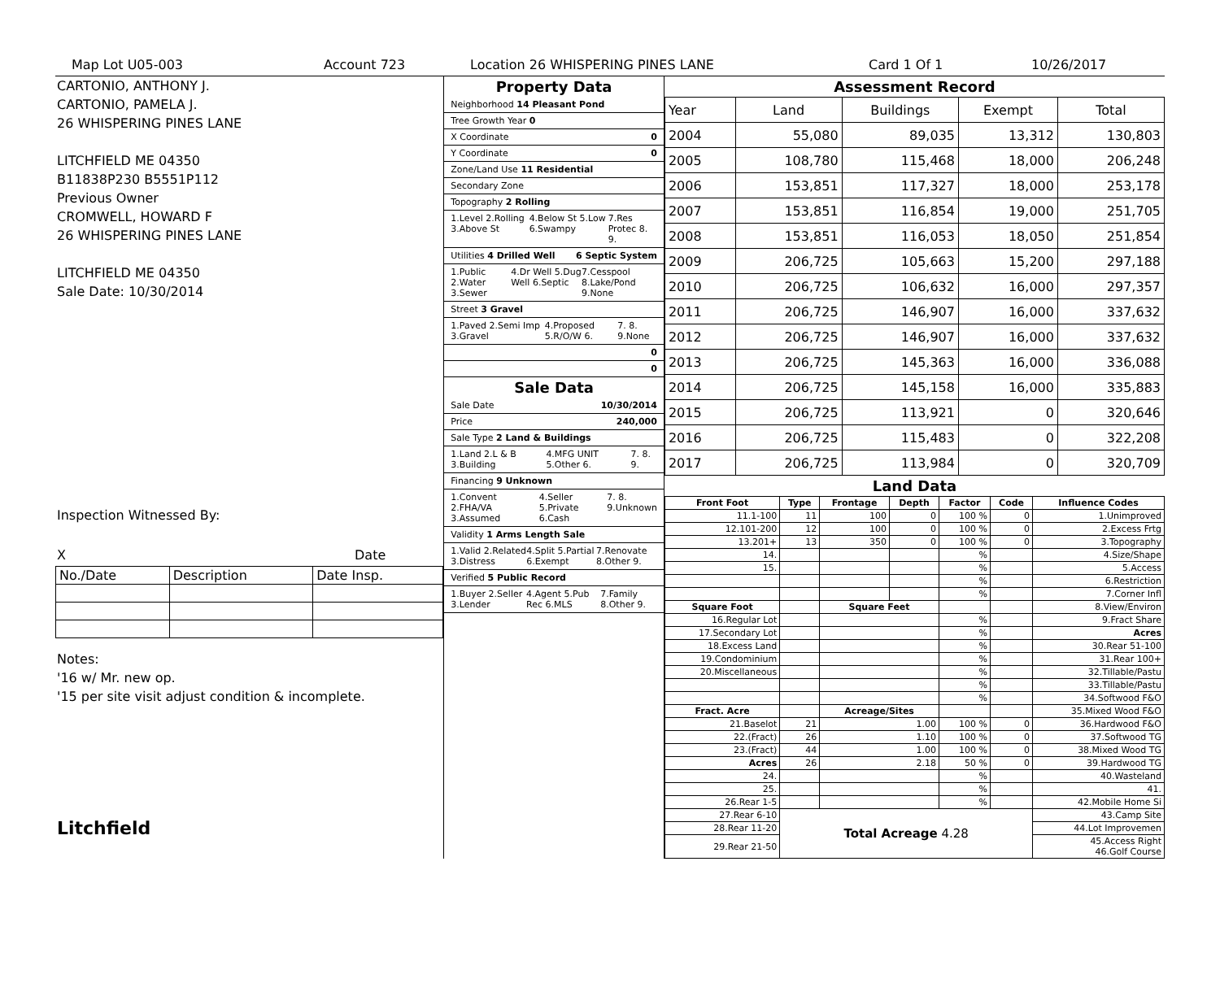Map Lot U05-003 Account 723 Location 26 WHISPERING PINES LANE Card 1 Of 1 10/26/2017
CARTONIO, ANTHONY J.
CARTONIO, PAMELA J.
26 WHISPERING PINES LANE
LITCHFIELD ME 04350
B11838P230 B5551P112
Previous Owner
CROMWELL, HOWARD F
26 WHISPERING PINES LANE
LITCHFIELD ME 04350
Sale Date: 10/30/2014
Inspection Witnessed By:
X Date
| No./Date | Description | Date Insp. |
Notes:
'16 w/ Mr. new op.
'15 per site visit adjust condition & incomplete.
Litchfield
Property Data
Neighborhood 14 Pleasant Pond
Tree Growth Year 0
X Coordinate 0
Y Coordinate 0
Zone/Land Use 11 Residential
Secondary Zone
Topography 2 Rolling
1.Level 2.Rolling 3.Above St 4.Below St 5.Low 6.Swampy 7.Res Protec 8. 9.
Utilities 4 Drilled Well 6 Septic System
1.Public 2.Water 3.Sewer 4.Dr Well 5.Dug Well 6.Septic 7.Cesspool 8.Lake/Pond 9.None
Street 3 Gravel
1.Paved 2.Semi Imp 3.Gravel 4.Proposed 5.R/O/W 6. 7. 8. 9.None
0
0
Sale Data
Sale Date 10/30/2014
Price 240,000
Sale Type 2 Land & Buildings
1.Land 2.L & B 3.Building 4.MFG UNIT 5.Other 6. 7. 8. 9.
Financing 9 Unknown
1.Convent 2.FHA/VA 3.Assumed 4.Seller 5.Private 6.Cash 7. 8. 9.Unknown
Validity 1 Arms Length Sale
1.Valid 2.Related 3.Distress 4.Split 5.Partial 6.Exempt 7.Renovate 8.Other 9.
Verified 5 Public Record
1.Buyer 2.Seller 3.Lender 4.Agent 5.Pub Rec 6.MLS 7.Family 8.Other 9.
Assessment Record
| Year | Land | Buildings | Exempt | Total |
| 2004 | 55,080 | 89,035 | 13,312 | 130,803 |
| 2005 | 108,780 | 115,468 | 18,000 | 206,248 |
| 2006 | 153,851 | 117,327 | 18,000 | 253,178 |
| 2007 | 153,851 | 116,854 | 19,000 | 251,705 |
| 2008 | 153,851 | 116,053 | 18,050 | 251,854 |
| 2009 | 206,725 | 105,663 | 15,200 | 297,188 |
| 2010 | 206,725 | 106,632 | 16,000 | 297,357 |
| 2011 | 206,725 | 146,907 | 16,000 | 337,632 |
| 2012 | 206,725 | 146,907 | 16,000 | 337,632 |
| 2013 | 206,725 | 145,363 | 16,000 | 336,088 |
| 2014 | 206,725 | 145,158 | 16,000 | 335,883 |
| 2015 | 206,725 | 113,921 | 0 | 320,646 |
| 2016 | 206,725 | 115,483 | 0 | 322,208 |
| 2017 | 206,725 | 113,984 | 0 | 320,709 |
Land Data
| Front Foot | Type | Frontage | Depth | Factor | Code | Influence Codes |
| --- | --- | --- | --- | --- | --- | --- |
| 11.1-100 | 11 | 100 | 0 | 100 % | 0 | 1.Unimproved |
| 12.101-200 | 12 | 100 | 0 | 100 % | 0 | 2.Excess Frtg |
| 13.201+ | 13 | 350 | 0 | 100 % | 0 | 3.Topography |
| 14. | | | | % | | 4.Size/Shape |
| 15. | | | | % | | 5.Access |
| | | | | % | | 6.Restriction |
| | | | | % | | 7.Corner Infl |
| Square Foot | | Square Feet | | | | 8.View/Environ |
| 16.Regular Lot | | | | % | | 9.Fract Share |
| 17.Secondary Lot | | | | % | | Acres |
| 18.Excess Land | | | | % | | 30.Rear 51-100 |
| 19.Condominium | | | | % | | 31.Rear 100+ |
| 20.Miscellaneous | | | | % | | 32.Tillable/Pastu |
| | | | | % | | 33.Tillable/Pastu |
| | | | | % | | 34.Softwood F&O |
| Fract. Acre | | Acreage/Sites | | | | 35.Mixed Wood F&O |
| 21.Baselot | 21 | 1.00 | | 100 % | 0 | 36.Hardwood F&O |
| 22.(Fract) | 26 | 1.10 | | 100 % | 0 | 37.Softwood TG |
| 23.(Fract) | 44 | 1.00 | | 100 % | 0 | 38.Mixed Wood TG |
| Acres | 26 | 2.18 | | 50 % | 0 | 39.Hardwood TG |
| 24. | | | | % | | 40.Wasteland |
| 25. | | | | % | | 41. |
| 26.Rear 1-5 | | | | % | | 42.Mobile Home Si |
| 27.Rear 6-10 | Total Acreage 4.28 | | | | | 43.Camp Site |
| 28.Rear 11-20 | | | | | | 44.Lot Improvemen |
| 29.Rear 21-50 | | | | | | 45.Access Right 46.Golf Course |